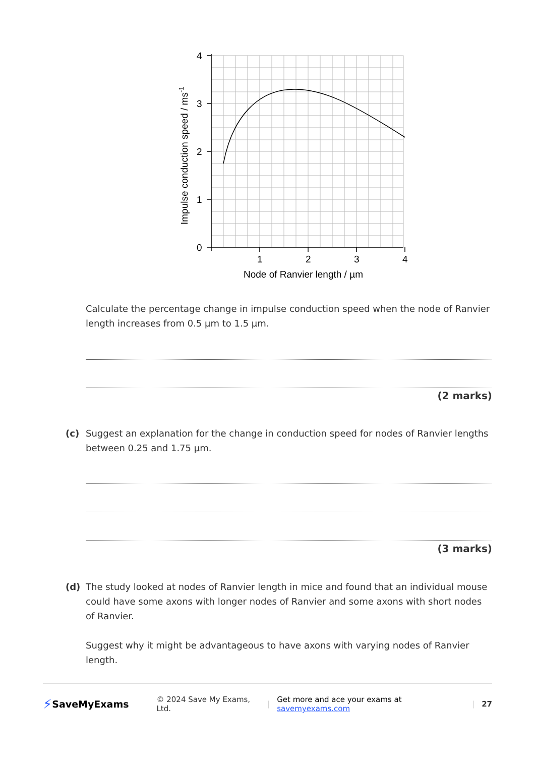4
3
2
1
0
1
2
3
4
Node of Ranvier length / µm
Impulse conduction speed / ms-1
Calculate the percentage change in impulse conduction speed when the node of Ranvier length increases from 0.5 µm to 1.5 µm.
(2 marks)
(c)
Suggest an explanation for the change in conduction speed for nodes of Ranvier lengths between 0.25 and 1.75 µm.
(3 marks)
(d)
The study looked at nodes of Ranvier length in mice and found that an individual mouse could have some axons with longer nodes of Ranvier and some axons with short nodes of Ranvier.
Suggest why it might be advantageous to have axons with varying nodes of Ranvier length.
⚡ SaveMyExams © 2024 Save My Exams, Ltd. | Get more and ace your exams at savemyexams.com | 27